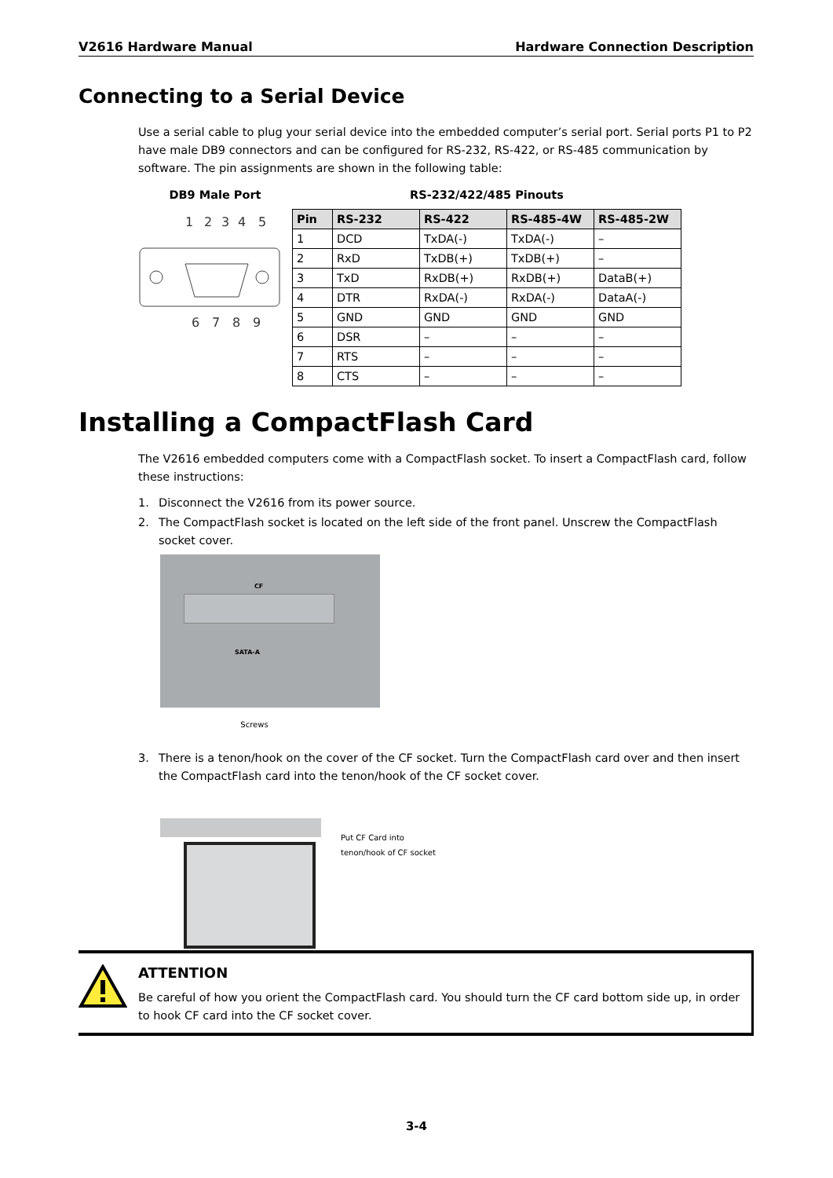V2616 Hardware Manual Hardware Connection Description
Connecting to a Serial Device
Use a serial cable to plug your serial device into the embedded computer’s serial port. Serial ports P1 to P2 have male DB9 connectors and can be configured for RS-232, RS-422, or RS-485 communication by software. The pin assignments are shown in the following table:
DB9 Male Port
1
2
3
4
5
6
7
8
9
RS-232/422/485 Pinouts
| Pin | RS-232 | RS-422 | RS-485-4W | RS-485-2W |
| --- | --- | --- | --- | --- |
| 1 | DCD | TxDA(-) | TxDA(-) | – |
| 2 | RxD | TxDB(+) | TxDB(+) | – |
| 3 | TxD | RxDB(+) | RxDB(+) | DataB(+) |
| 4 | DTR | RxDA(-) | RxDA(-) | DataA(-) |
| 5 | GND | GND | GND | GND |
| 6 | DSR | – | – | – |
| 7 | RTS | – | – | – |
| 8 | CTS | – | – | – |
Installing a CompactFlash Card
The V2616 embedded computers come with a CompactFlash socket. To insert a CompactFlash card, follow these instructions:
1. Disconnect the V2616 from its power source.
2. The CompactFlash socket is located on the left side of the front panel. Unscrew the CompactFlash socket cover.
CF
SATA-A
Screws
3. There is a tenon/hook on the cover of the CF socket. Turn the CompactFlash card over and then insert the CompactFlash card into the tenon/hook of the CF socket cover.
Put CF Card into
tenon/hook of CF socket
ATTENTION
Be careful of how you orient the CompactFlash card. You should turn the CF card bottom side up, in order to hook CF card into the CF socket cover.
3-4